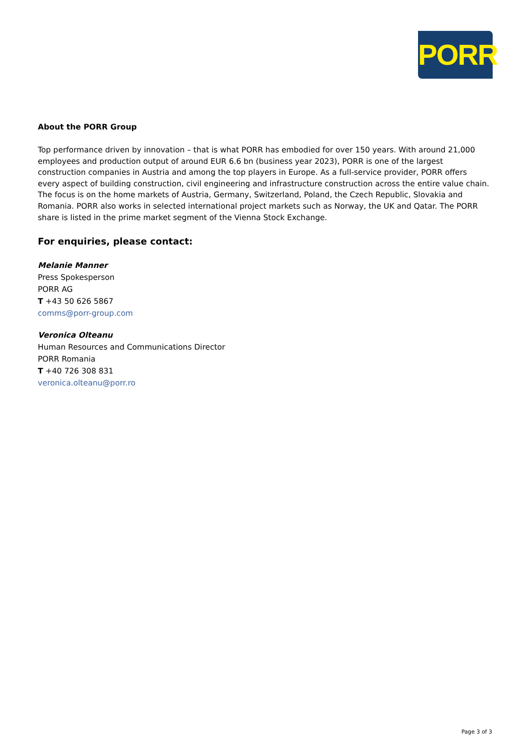PORR
About the PORR Group
Top performance driven by innovation – that is what PORR has embodied for over 150 years. With around 21,000 employees and production output of around EUR 6.6 bn (business year 2023), PORR is one of the largest construction companies in Austria and among the top players in Europe. As a full-service provider, PORR offers every aspect of building construction, civil engineering and infrastructure construction across the entire value chain. The focus is on the home markets of Austria, Germany, Switzerland, Poland, the Czech Republic, Slovakia and Romania. PORR also works in selected international project markets such as Norway, the UK and Qatar. The PORR share is listed in the prime market segment of the Vienna Stock Exchange.
For enquiries, please contact:
Melanie Manner
Press Spokesperson
PORR AG
T +43 50 626 5867
comms@porr-group.com
Veronica Olteanu
Human Resources and Communications Director
PORR Romania
T +40 726 308 831
veronica.olteanu@porr.ro
Page 3 of 3